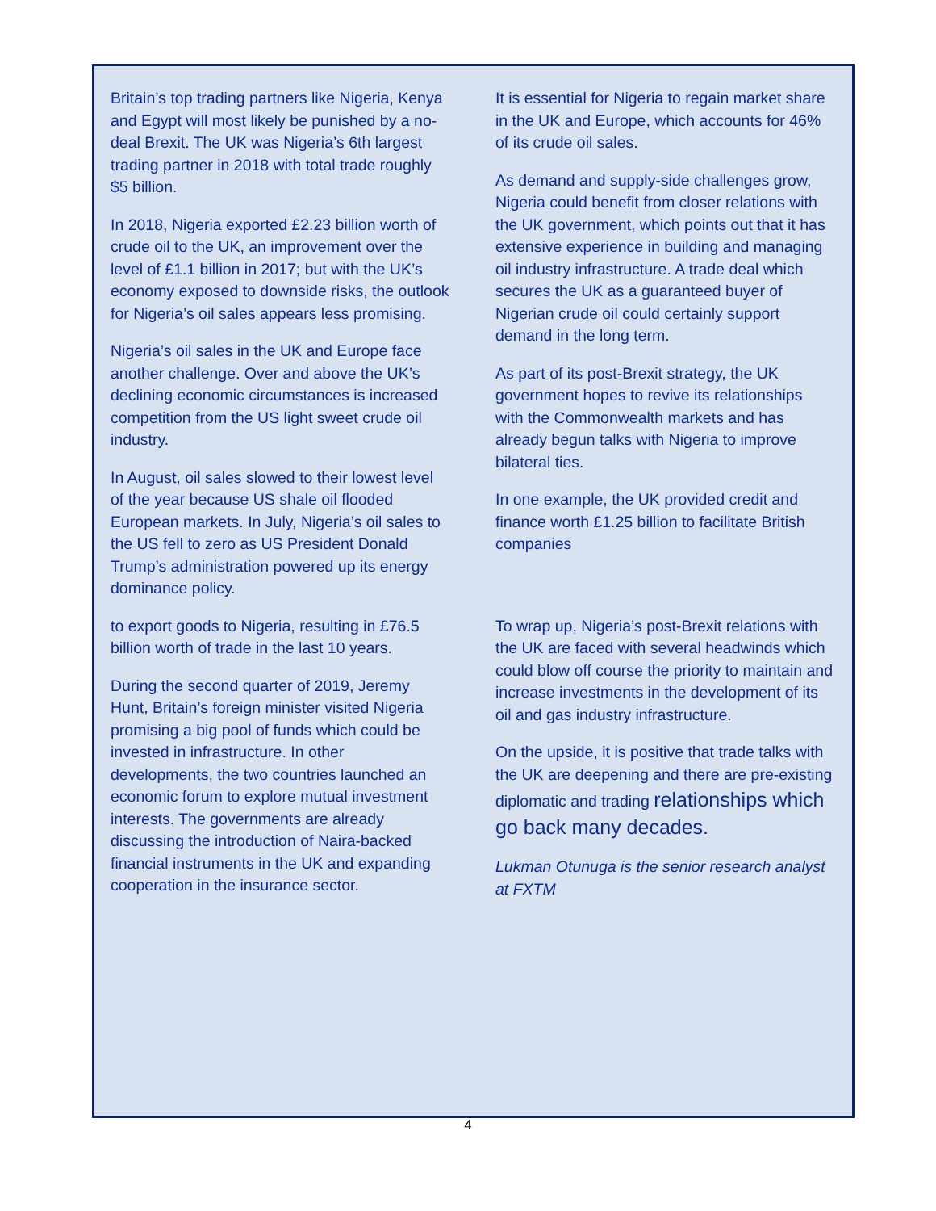Britain’s top trading partners like Nigeria, Kenya and Egypt will most likely be punished by a no-deal Brexit. The UK was Nigeria’s 6th largest trading partner in 2018 with total trade roughly $5 billion.
In 2018, Nigeria exported £2.23 billion worth of crude oil to the UK, an improvement over the level of £1.1 billion in 2017; but with the UK’s economy exposed to downside risks, the outlook for Nigeria’s oil sales appears less promising.
Nigeria’s oil sales in the UK and Europe face another challenge. Over and above the UK’s declining economic circumstances is increased competition from the US light sweet crude oil industry.
In August, oil sales slowed to their lowest level of the year because US shale oil flooded European markets. In July, Nigeria’s oil sales to the US fell to zero as US President Donald Trump’s administration powered up its energy dominance policy.
to export goods to Nigeria, resulting in £76.5 billion worth of trade in the last 10 years.
During the second quarter of 2019, Jeremy Hunt, Britain’s foreign minister visited Nigeria promising a big pool of funds which could be invested in infrastructure. In other developments, the two countries launched an economic forum to explore mutual investment interests. The governments are already discussing the introduction of Naira-backed financial instruments in the UK and expanding cooperation in the insurance sector.
It is essential for Nigeria to regain market share in the UK and Europe, which accounts for 46% of its crude oil sales.
As demand and supply-side challenges grow, Nigeria could benefit from closer relations with the UK government, which points out that it has extensive experience in building and managing oil industry infrastructure. A trade deal which secures the UK as a guaranteed buyer of Nigerian crude oil could certainly support demand in the long term.
As part of its post-Brexit strategy, the UK government hopes to revive its relationships with the Commonwealth markets and has already begun talks with Nigeria to improve bilateral ties.
In one example, the UK provided credit and finance worth £1.25 billion to facilitate British companies
To wrap up, Nigeria’s post-Brexit relations with the UK are faced with several headwinds which could blow off course the priority to maintain and increase investments in the development of its oil and gas industry infrastructure.
On the upside, it is positive that trade talks with the UK are deepening and there are pre-existing diplomatic and trading relationships which go back many decades.
Lukman Otunuga is the senior research analyst at FXTM
4